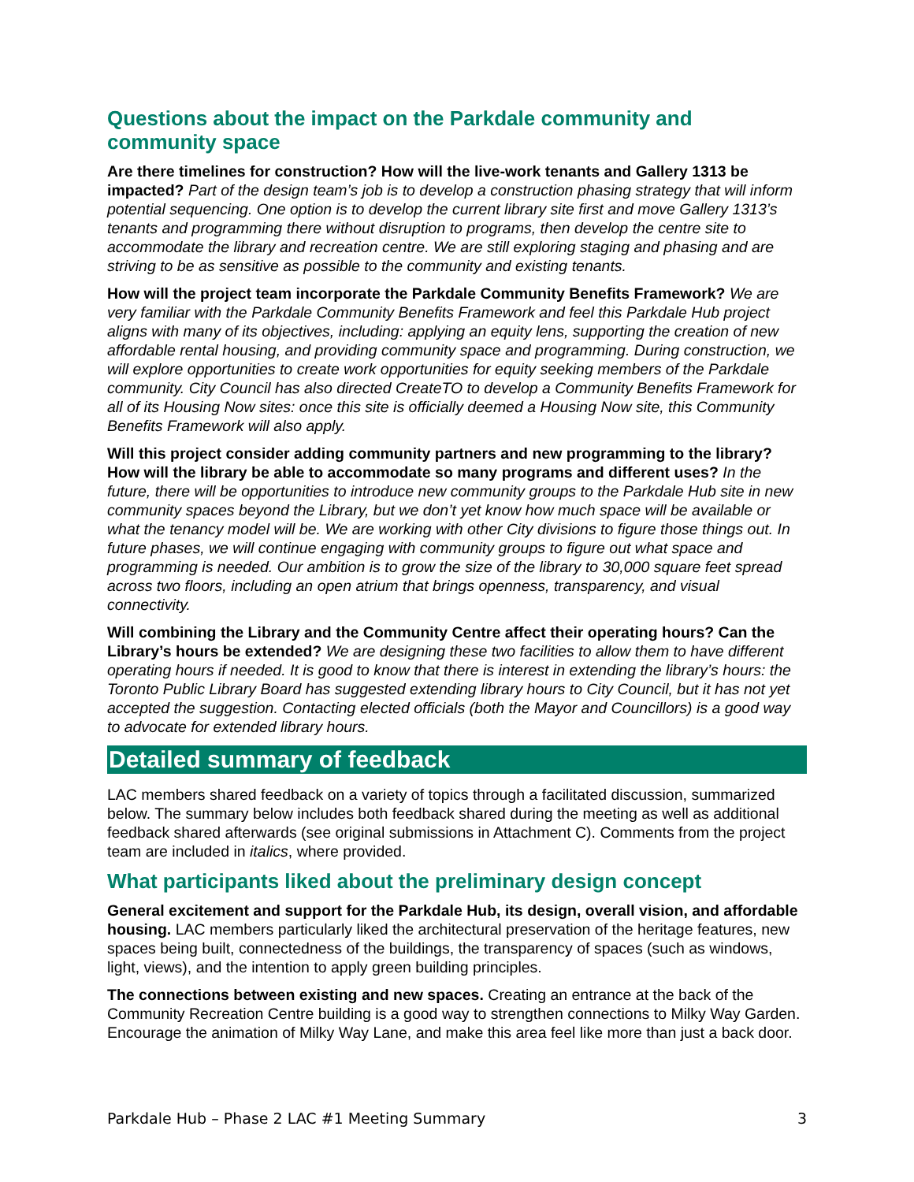Questions about the impact on the Parkdale community and community space
Are there timelines for construction? How will the live-work tenants and Gallery 1313 be impacted? Part of the design team’s job is to develop a construction phasing strategy that will inform potential sequencing. One option is to develop the current library site first and move Gallery 1313’s tenants and programming there without disruption to programs, then develop the centre site to accommodate the library and recreation centre. We are still exploring staging and phasing and are striving to be as sensitive as possible to the community and existing tenants.
How will the project team incorporate the Parkdale Community Benefits Framework? We are very familiar with the Parkdale Community Benefits Framework and feel this Parkdale Hub project aligns with many of its objectives, including: applying an equity lens, supporting the creation of new affordable rental housing, and providing community space and programming. During construction, we will explore opportunities to create work opportunities for equity seeking members of the Parkdale community. City Council has also directed CreateTO to develop a Community Benefits Framework for all of its Housing Now sites: once this site is officially deemed a Housing Now site, this Community Benefits Framework will also apply.
Will this project consider adding community partners and new programming to the library? How will the library be able to accommodate so many programs and different uses? In the future, there will be opportunities to introduce new community groups to the Parkdale Hub site in new community spaces beyond the Library, but we don’t yet know how much space will be available or what the tenancy model will be. We are working with other City divisions to figure those things out. In future phases, we will continue engaging with community groups to figure out what space and programming is needed. Our ambition is to grow the size of the library to 30,000 square feet spread across two floors, including an open atrium that brings openness, transparency, and visual connectivity.
Will combining the Library and the Community Centre affect their operating hours? Can the Library’s hours be extended? We are designing these two facilities to allow them to have different operating hours if needed. It is good to know that there is interest in extending the library’s hours: the Toronto Public Library Board has suggested extending library hours to City Council, but it has not yet accepted the suggestion. Contacting elected officials (both the Mayor and Councillors) is a good way to advocate for extended library hours.
Detailed summary of feedback
LAC members shared feedback on a variety of topics through a facilitated discussion, summarized below. The summary below includes both feedback shared during the meeting as well as additional feedback shared afterwards (see original submissions in Attachment C). Comments from the project team are included in italics, where provided.
What participants liked about the preliminary design concept
General excitement and support for the Parkdale Hub, its design, overall vision, and affordable housing. LAC members particularly liked the architectural preservation of the heritage features, new spaces being built, connectedness of the buildings, the transparency of spaces (such as windows, light, views), and the intention to apply green building principles.
The connections between existing and new spaces. Creating an entrance at the back of the Community Recreation Centre building is a good way to strengthen connections to Milky Way Garden. Encourage the animation of Milky Way Lane, and make this area feel like more than just a back door.
Parkdale Hub – Phase 2 LAC #1 Meeting Summary 3